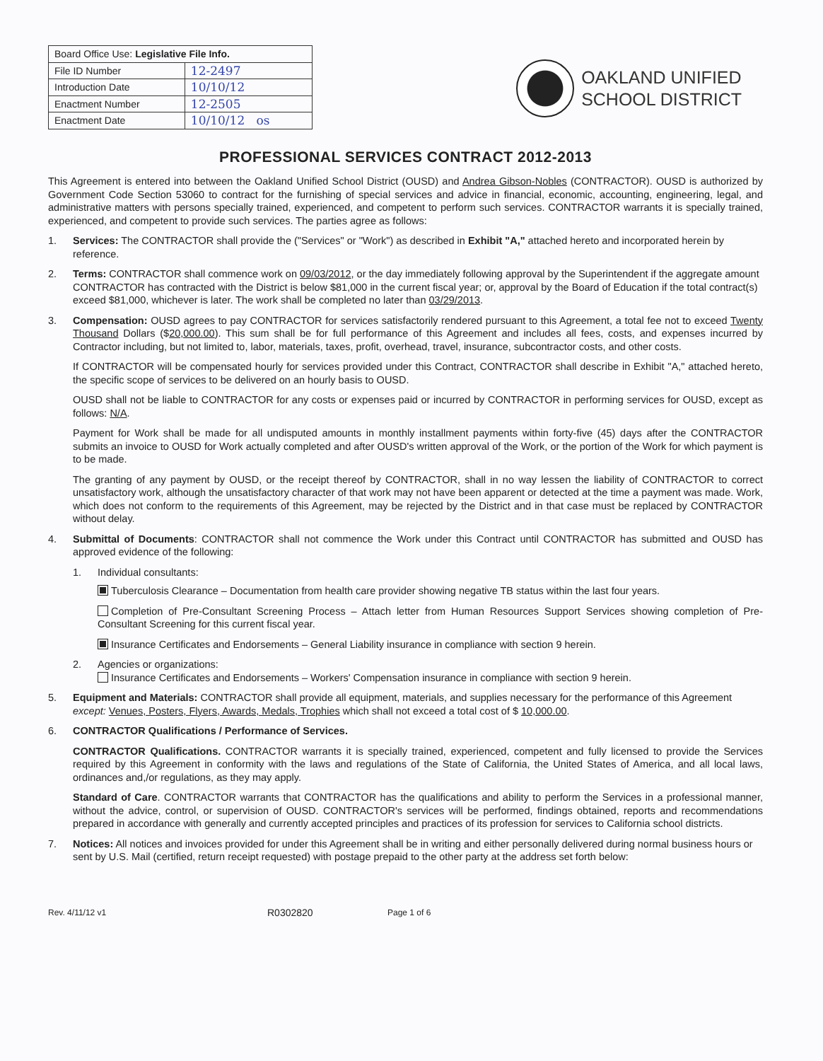| Board Office Use: Legislative File Info. | |
| --- | --- |
| File ID Number | 12-2497 |
| Introduction Date | 10/10/12 |
| Enactment Number | 12-2505 |
| Enactment Date | 10/10/12 os |
OAKLAND UNIFIED
SCHOOL DISTRICT
PROFESSIONAL SERVICES CONTRACT 2012-2013
This Agreement is entered into between the Oakland Unified School District (OUSD) and Andrea Gibson-Nobles (CONTRACTOR). OUSD is authorized by Government Code Section 53060 to contract for the furnishing of special services and advice in financial, economic, accounting, engineering, legal, and administrative matters with persons specially trained, experienced, and competent to perform such services. CONTRACTOR warrants it is specially trained, experienced, and competent to provide such services. The parties agree as follows:
1. Services: The CONTRACTOR shall provide the ("Services" or "Work") as described in Exhibit "A," attached hereto and incorporated herein by reference.
2. Terms: CONTRACTOR shall commence work on 09/03/2012, or the day immediately following approval by the Superintendent if the aggregate amount CONTRACTOR has contracted with the District is below $81,000 in the current fiscal year; or, approval by the Board of Education if the total contract(s) exceed $81,000, whichever is later. The work shall be completed no later than 03/29/2013.
3. Compensation: OUSD agrees to pay CONTRACTOR for services satisfactorily rendered pursuant to this Agreement, a total fee not to exceed Twenty Thousand Dollars ($20,000.00). This sum shall be for full performance of this Agreement and includes all fees, costs, and expenses incurred by Contractor including, but not limited to, labor, materials, taxes, profit, overhead, travel, insurance, subcontractor costs, and other costs.
If CONTRACTOR will be compensated hourly for services provided under this Contract, CONTRACTOR shall describe in Exhibit "A," attached hereto, the specific scope of services to be delivered on an hourly basis to OUSD.
OUSD shall not be liable to CONTRACTOR for any costs or expenses paid or incurred by CONTRACTOR in performing services for OUSD, except as follows: N/A.
Payment for Work shall be made for all undisputed amounts in monthly installment payments within forty-five (45) days after the CONTRACTOR submits an invoice to OUSD for Work actually completed and after OUSD's written approval of the Work, or the portion of the Work for which payment is to be made.
The granting of any payment by OUSD, or the receipt thereof by CONTRACTOR, shall in no way lessen the liability of CONTRACTOR to correct unsatisfactory work, although the unsatisfactory character of that work may not have been apparent or detected at the time a payment was made. Work, which does not conform to the requirements of this Agreement, may be rejected by the District and in that case must be replaced by CONTRACTOR without delay.
4. Submittal of Documents: CONTRACTOR shall not commence the Work under this Contract until CONTRACTOR has submitted and OUSD has approved evidence of the following:
1. Individual consultants:
Tuberculosis Clearance – Documentation from health care provider showing negative TB status within the last four years.
Completion of Pre-Consultant Screening Process – Attach letter from Human Resources Support Services showing completion of Pre-Consultant Screening for this current fiscal year.
Insurance Certificates and Endorsements – General Liability insurance in compliance with section 9 herein.
2. Agencies or organizations:
Insurance Certificates and Endorsements – Workers' Compensation insurance in compliance with section 9 herein.
5. Equipment and Materials: CONTRACTOR shall provide all equipment, materials, and supplies necessary for the performance of this Agreement except: Venues, Posters, Flyers, Awards, Medals, Trophies which shall not exceed a total cost of $ 10,000.00.
6. CONTRACTOR Qualifications / Performance of Services.
CONTRACTOR Qualifications. CONTRACTOR warrants it is specially trained, experienced, competent and fully licensed to provide the Services required by this Agreement in conformity with the laws and regulations of the State of California, the United States of America, and all local laws, ordinances and,/or regulations, as they may apply.
Standard of Care. CONTRACTOR warrants that CONTRACTOR has the qualifications and ability to perform the Services in a professional manner, without the advice, control, or supervision of OUSD. CONTRACTOR's services will be performed, findings obtained, reports and recommendations prepared in accordance with generally and currently accepted principles and practices of its profession for services to California school districts.
7. Notices: All notices and invoices provided for under this Agreement shall be in writing and either personally delivered during normal business hours or sent by U.S. Mail (certified, return receipt requested) with postage prepaid to the other party at the address set forth below:
Rev. 4/11/12 v1 R0302820 Page 1 of 6